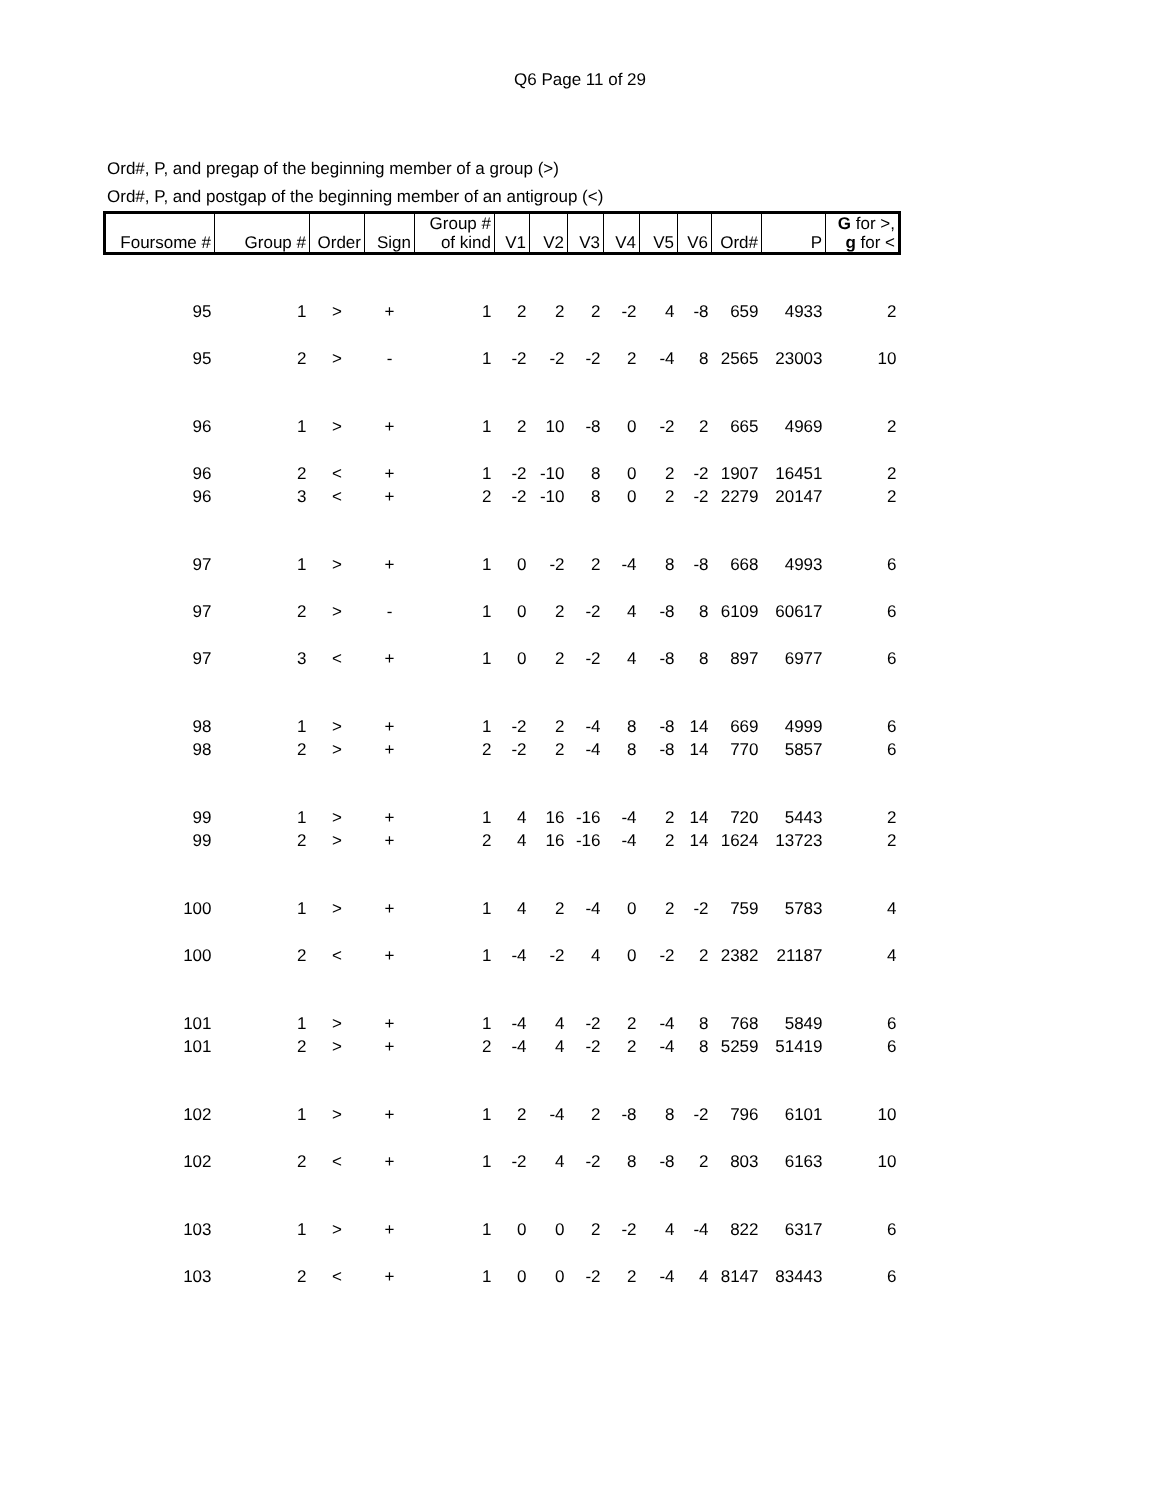Q6 Page 11 of 29
Ord#, P, and pregap of the beginning member of a group (>)
Ord#, P, and postgap of the beginning member of an antigroup (<)
| Foursome # | Group # | Order | Sign | Group # of kind | V1 | V2 | V3 | V4 | V5 | V6 | Ord# | P | G for >, g for < |
| --- | --- | --- | --- | --- | --- | --- | --- | --- | --- | --- | --- | --- | --- |
| 95 | 1 | > | + | 1 | 2 | 2 | 2 | -2 | 4 | -8 | 659 | 4933 | 2 |
| 95 | 2 | > | - | 1 | -2 | -2 | -2 | 2 | -4 | 8 | 2565 | 23003 | 10 |
| 96 | 1 | > | + | 1 | 2 | 10 | -8 | 0 | -2 | 2 | 665 | 4969 | 2 |
| 96 | 2 | < | + | 1 | -2 | -10 | 8 | 0 | 2 | -2 | 1907 | 16451 | 2 |
| 96 | 3 | < | + | 2 | -2 | -10 | 8 | 0 | 2 | -2 | 2279 | 20147 | 2 |
| 97 | 1 | > | + | 1 | 0 | -2 | 2 | -4 | 8 | -8 | 668 | 4993 | 6 |
| 97 | 2 | > | - | 1 | 0 | 2 | -2 | 4 | -8 | 8 | 6109 | 60617 | 6 |
| 97 | 3 | < | + | 1 | 0 | 2 | -2 | 4 | -8 | 8 | 897 | 6977 | 6 |
| 98 | 1 | > | + | 1 | -2 | 2 | -4 | 8 | -8 | 14 | 669 | 4999 | 6 |
| 98 | 2 | > | + | 2 | -2 | 2 | -4 | 8 | -8 | 14 | 770 | 5857 | 6 |
| 99 | 1 | > | + | 1 | 4 | 16 | -16 | -4 | 2 | 14 | 720 | 5443 | 2 |
| 99 | 2 | > | + | 2 | 4 | 16 | -16 | -4 | 2 | 14 | 1624 | 13723 | 2 |
| 100 | 1 | > | + | 1 | 4 | 2 | -4 | 0 | 2 | -2 | 759 | 5783 | 4 |
| 100 | 2 | < | + | 1 | -4 | -2 | 4 | 0 | -2 | 2 | 2382 | 21187 | 4 |
| 101 | 1 | > | + | 1 | -4 | 4 | -2 | 2 | -4 | 8 | 768 | 5849 | 6 |
| 101 | 2 | > | + | 2 | -4 | 4 | -2 | 2 | -4 | 8 | 5259 | 51419 | 6 |
| 102 | 1 | > | + | 1 | 2 | -4 | 2 | -8 | 8 | -2 | 796 | 6101 | 10 |
| 102 | 2 | < | + | 1 | -2 | 4 | -2 | 8 | -8 | 2 | 803 | 6163 | 10 |
| 103 | 1 | > | + | 1 | 0 | 0 | 2 | -2 | 4 | -4 | 822 | 6317 | 6 |
| 103 | 2 | < | + | 1 | 0 | 0 | -2 | 2 | -4 | 4 | 8147 | 83443 | 6 |